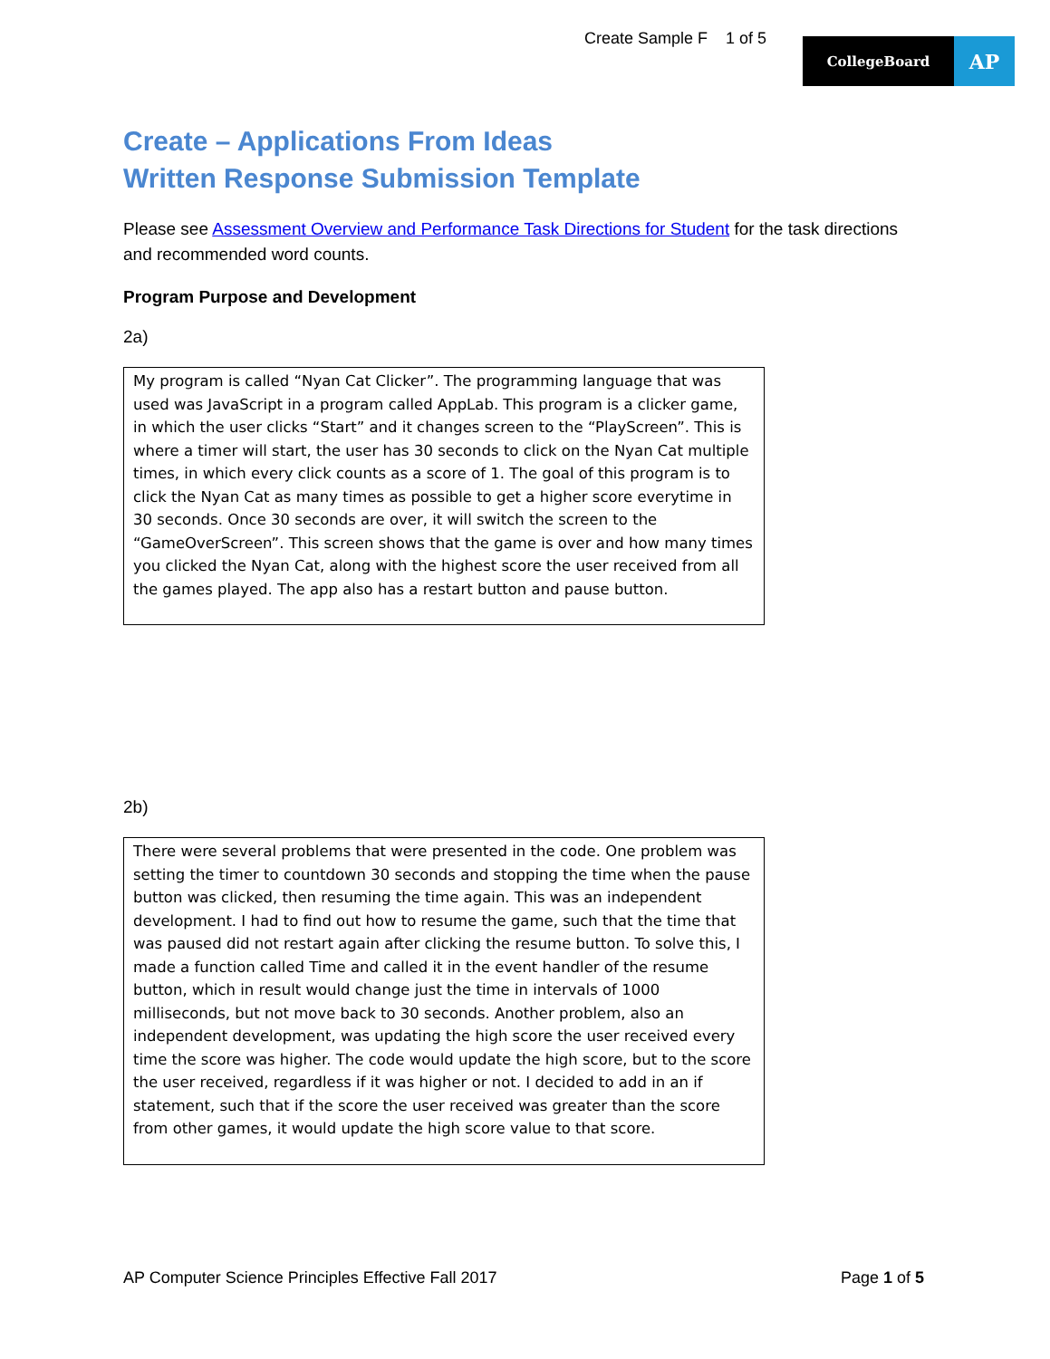Create Sample F 1 of 5
CollegeBoard
AP
Create – Applications From Ideas
Written Response Submission Template
Please see Assessment Overview and Performance Task Directions for Student for the task directions and recommended word counts.
Program Purpose and Development
2a)
My program is called “Nyan Cat Clicker”. The programming language that was used was JavaScript in a program called AppLab. This program is a clicker game, in which the user clicks “Start” and it changes screen to the “PlayScreen”. This is where a timer will start, the user has 30 seconds to click on the Nyan Cat multiple times, in which every click counts as a score of 1. The goal of this program is to click the Nyan Cat as many times as possible to get a higher score everytime in 30 seconds. Once 30 seconds are over, it will switch the screen to the “GameOverScreen”. This screen shows that the game is over and how many times you clicked the Nyan Cat, along with the highest score the user received from all the games played. The app also has a restart button and pause button.
2b)
There were several problems that were presented in the code. One problem was setting the timer to countdown 30 seconds and stopping the time when the pause button was clicked, then resuming the time again. This was an independent development. I had to find out how to resume the game, such that the time that was paused did not restart again after clicking the resume button. To solve this, I made a function called Time and called it in the event handler of the resume button, which in result would change just the time in intervals of 1000 milliseconds, but not move back to 30 seconds. Another problem, also an independent development, was updating the high score the user received every time the score was higher. The code would update the high score, but to the score the user received, regardless if it was higher or not. I decided to add in an if statement, such that if the score the user received was greater than the score from other games, it would update the high score value to that score.
AP Computer Science Principles Effective Fall 2017 Page 1 of 5